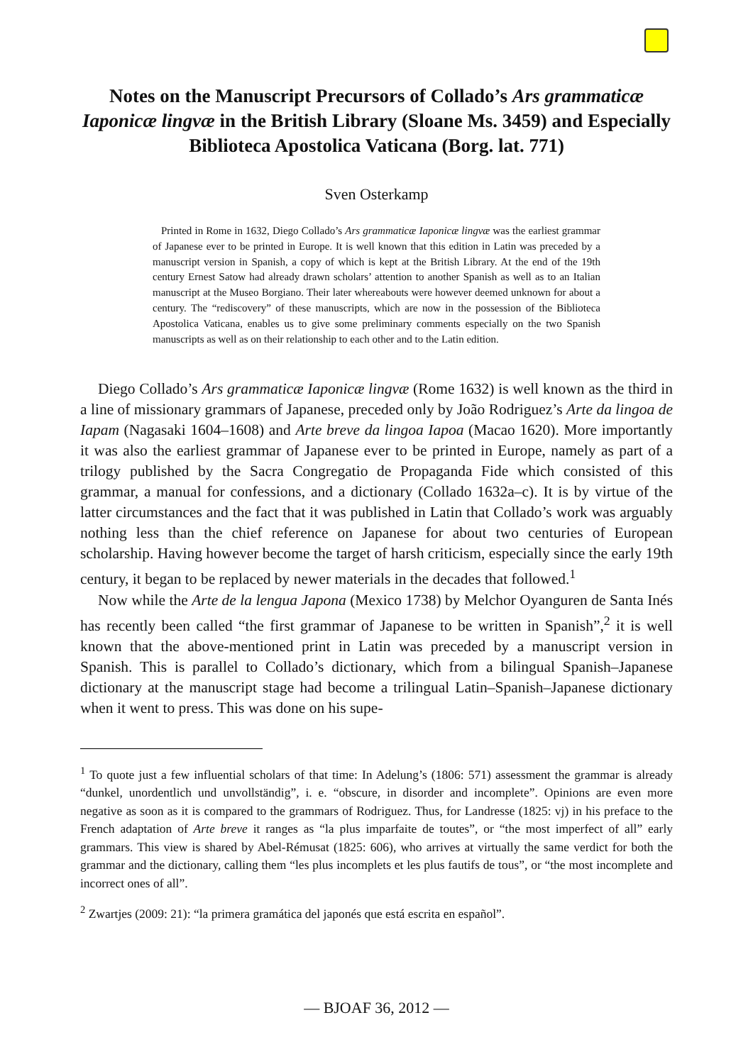Notes on the Manuscript Precursors of Collado’s Ars grammaticæ Iaponicæ lingvæ in the British Library (Sloane Ms. 3459) and Especially Biblioteca Apostolica Vaticana (Borg. lat. 771)
Sven Osterkamp
Printed in Rome in 1632, Diego Collado’s Ars grammaticæ Iaponicæ lingvæ was the earliest grammar of Japanese ever to be printed in Europe. It is well known that this edition in Latin was preceded by a manuscript version in Spanish, a copy of which is kept at the British Library. At the end of the 19th century Ernest Satow had already drawn scholars’ attention to another Spanish as well as to an Italian manuscript at the Museo Borgiano. Their later whereabouts were however deemed unknown for about a century. The “rediscovery” of these manuscripts, which are now in the possession of the Biblioteca Apostolica Vaticana, enables us to give some preliminary comments especially on the two Spanish manuscripts as well as on their relationship to each other and to the Latin edition.
Diego Collado’s Ars grammaticæ Iaponicæ lingvæ (Rome 1632) is well known as the third in a line of missionary grammars of Japanese, preceded only by João Rodriguez’s Arte da lingoa de Iapam (Nagasaki 1604–1608) and Arte breve da lingoa Iapoa (Macao 1620). More importantly it was also the earliest grammar of Japanese ever to be printed in Europe, namely as part of a trilogy published by the Sacra Congregatio de Propaganda Fide which consisted of this grammar, a manual for confessions, and a dictionary (Collado 1632a–c). It is by virtue of the latter circumstances and the fact that it was published in Latin that Collado’s work was arguably nothing less than the chief reference on Japanese for about two centuries of European scholarship. Having however become the target of harsh criticism, especially since the early 19th century, it began to be replaced by newer materials in the decades that followed.<sup>1</sup>
Now while the Arte de la lengua Japona (Mexico 1738) by Melchor Oyanguren de Santa Inés has recently been called “the first grammar of Japanese to be written in Spanish”,<sup>2</sup> it is well known that the above-mentioned print in Latin was preceded by a manuscript version in Spanish. This is parallel to Collado’s dictionary, which from a bilingual Spanish–Japanese dictionary at the manuscript stage had become a trilingual Latin–Spanish–Japanese dictionary when it went to press. This was done on his supe-
<sup>1</sup> To quote just a few influential scholars of that time: In Adelung’s (1806: 571) assessment the grammar is already “dunkel, unordentlich und unvollständig”, i. e. “obscure, in disorder and incomplete”. Opinions are even more negative as soon as it is compared to the grammars of Rodriguez. Thus, for Landresse (1825: vj) in his preface to the French adaptation of Arte breve it ranges as “la plus imparfaite de toutes”, or “the most imperfect of all” early grammars. This view is shared by Abel-Rémusat (1825: 606), who arrives at virtually the same verdict for both the grammar and the dictionary, calling them “les plus incomplets et les plus fautifs de tous”, or “the most incomplete and incorrect ones of all”.
<sup>2</sup> Zwartjes (2009: 21): “la primera gramática del japonés que está escrita en español”.
— BJOAF 36, 2012 —